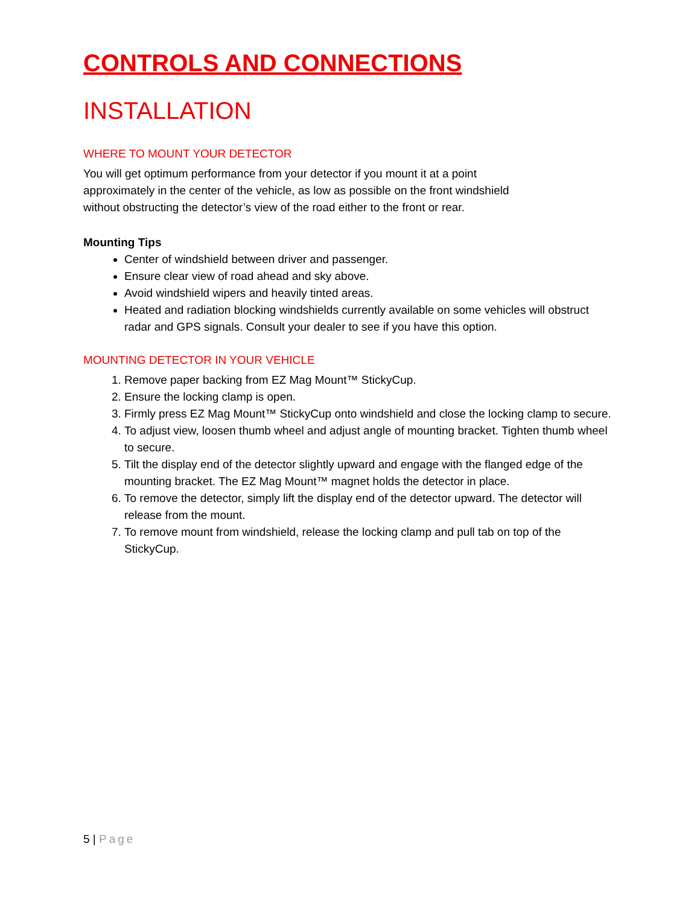CONTROLS AND CONNECTIONS
INSTALLATION
WHERE TO MOUNT YOUR DETECTOR
You will get optimum performance from your detector if you mount it at a point
approximately in the center of the vehicle, as low as possible on the front windshield
without obstructing the detector’s view of the road either to the front or rear.
Mounting Tips
Center of windshield between driver and passenger.
Ensure clear view of road ahead and sky above.
Avoid windshield wipers and heavily tinted areas.
Heated and radiation blocking windshields currently available on some vehicles will obstruct radar and GPS signals. Consult your dealer to see if you have this option.
MOUNTING DETECTOR IN YOUR VEHICLE
1. Remove paper backing from EZ Mag Mount™ StickyCup.
2. Ensure the locking clamp is open.
3. Firmly press EZ Mag Mount™ StickyCup onto windshield and close the locking clamp to secure.
4. To adjust view, loosen thumb wheel and adjust angle of mounting bracket. Tighten thumb wheel to secure.
5. Tilt the display end of the detector slightly upward and engage with the flanged edge of the mounting bracket. The EZ Mag Mount™ magnet holds the detector in place.
6. To remove the detector, simply lift the display end of the detector upward. The detector will release from the mount.
7. To remove mount from windshield, release the locking clamp and pull tab on top of the StickyCup.
5 | Page